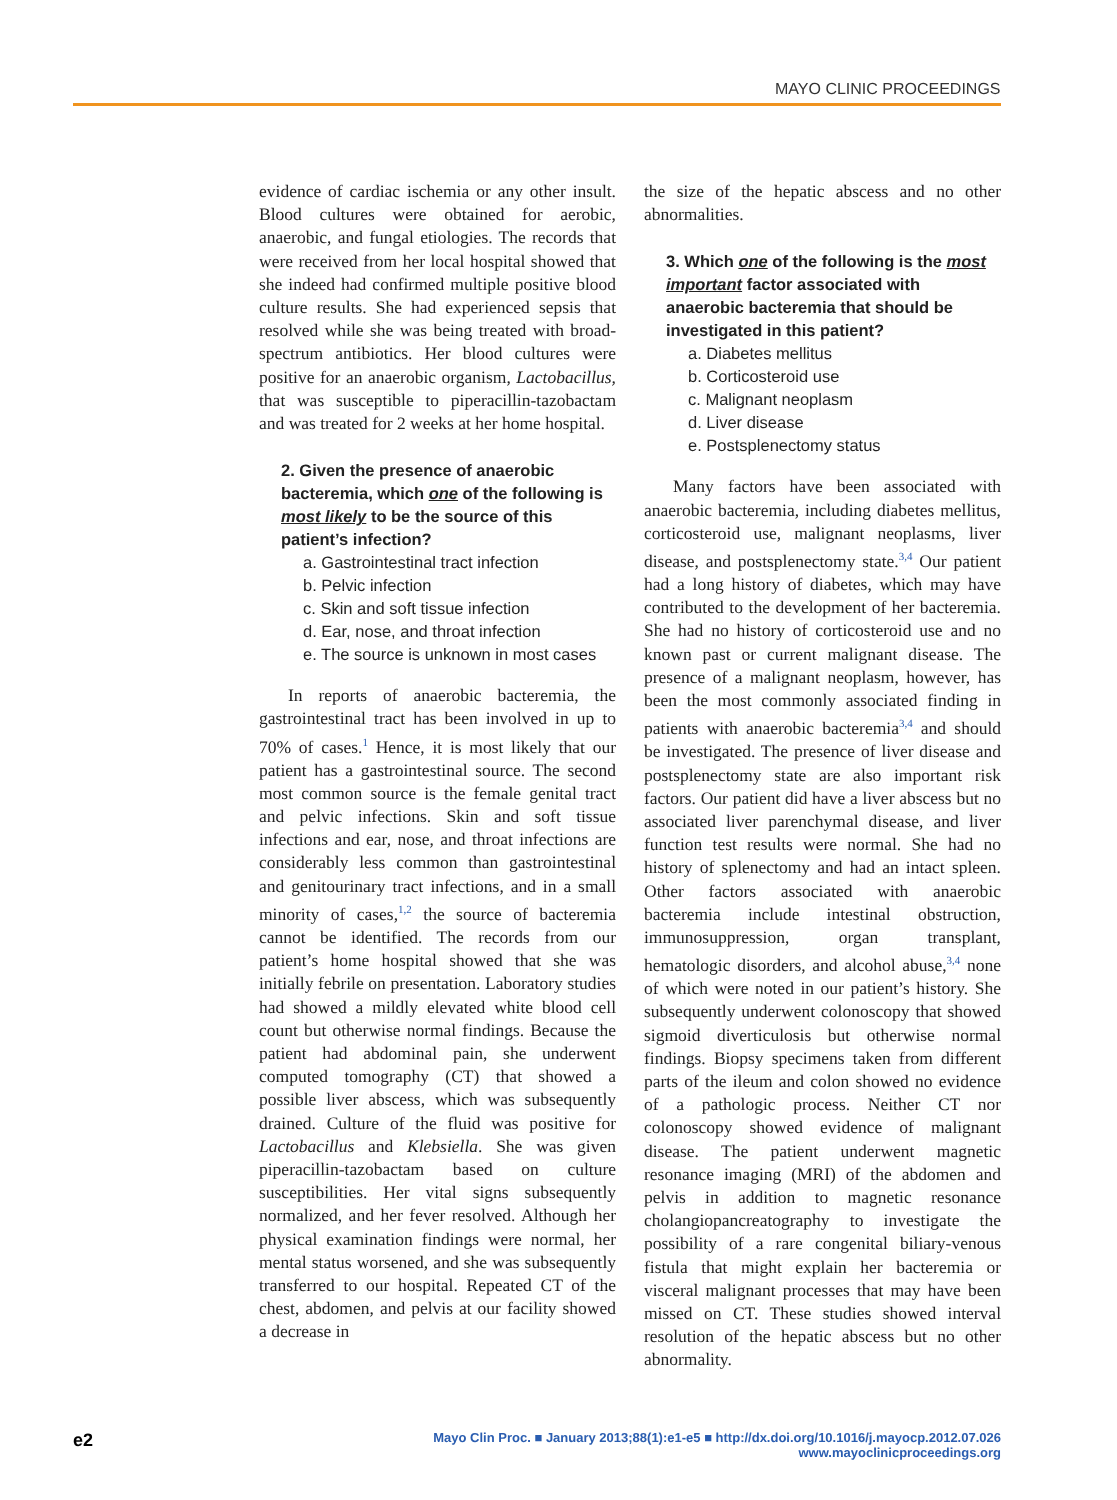MAYO CLINIC PROCEEDINGS
evidence of cardiac ischemia or any other insult. Blood cultures were obtained for aerobic, anaerobic, and fungal etiologies. The records that were received from her local hospital showed that she indeed had confirmed multiple positive blood culture results. She had experienced sepsis that resolved while she was being treated with broad-spectrum antibiotics. Her blood cultures were positive for an anaerobic organism, Lactobacillus, that was susceptible to piperacillin-tazobactam and was treated for 2 weeks at her home hospital.
2. Given the presence of anaerobic bacteremia, which one of the following is most likely to be the source of this patient’s infection?
a. Gastrointestinal tract infection
b. Pelvic infection
c. Skin and soft tissue infection
d. Ear, nose, and throat infection
e. The source is unknown in most cases
In reports of anaerobic bacteremia, the gastrointestinal tract has been involved in up to 70% of cases.<sup>1</sup> Hence, it is most likely that our patient has a gastrointestinal source. The second most common source is the female genital tract and pelvic infections. Skin and soft tissue infections and ear, nose, and throat infections are considerably less common than gastrointestinal and genitourinary tract infections, and in a small minority of cases,<sup>1,2</sup> the source of bacteremia cannot be identified. The records from our patient’s home hospital showed that she was initially febrile on presentation. Laboratory studies had showed a mildly elevated white blood cell count but otherwise normal findings. Because the patient had abdominal pain, she underwent computed tomography (CT) that showed a possible liver abscess, which was subsequently drained. Culture of the fluid was positive for Lactobacillus and Klebsiella. She was given piperacillin-tazobactam based on culture susceptibilities. Her vital signs subsequently normalized, and her fever resolved. Although her physical examination findings were normal, her mental status worsened, and she was subsequently transferred to our hospital. Repeated CT of the chest, abdomen, and pelvis at our facility showed a decrease in
the size of the hepatic abscess and no other abnormalities.
3. Which one of the following is the most important factor associated with anaerobic bacteremia that should be investigated in this patient?
a. Diabetes mellitus
b. Corticosteroid use
c. Malignant neoplasm
d. Liver disease
e. Postsplenectomy status
Many factors have been associated with anaerobic bacteremia, including diabetes mellitus, corticosteroid use, malignant neoplasms, liver disease, and postsplenectomy state.<sup>3,4</sup> Our patient had a long history of diabetes, which may have contributed to the development of her bacteremia. She had no history of corticosteroid use and no known past or current malignant disease. The presence of a malignant neoplasm, however, has been the most commonly associated finding in patients with anaerobic bacteremia<sup>3,4</sup> and should be investigated. The presence of liver disease and postsplenectomy state are also important risk factors. Our patient did have a liver abscess but no associated liver parenchymal disease, and liver function test results were normal. She had no history of splenectomy and had an intact spleen. Other factors associated with anaerobic bacteremia include intestinal obstruction, immunosuppression, organ transplant, hematologic disorders, and alcohol abuse,<sup>3,4</sup> none of which were noted in our patient’s history. She subsequently underwent colonoscopy that showed sigmoid diverticulosis but otherwise normal findings. Biopsy specimens taken from different parts of the ileum and colon showed no evidence of a pathologic process. Neither CT nor colonoscopy showed evidence of malignant disease. The patient underwent magnetic resonance imaging (MRI) of the abdomen and pelvis in addition to magnetic resonance cholangiopancreatography to investigate the possibility of a rare congenital biliary-venous fistula that might explain her bacteremia or visceral malignant processes that may have been missed on CT. These studies showed interval resolution of the hepatic abscess but no other abnormality.
e2
Mayo Clin Proc. ■ January 2013;88(1):e1-e5 ■ http://dx.doi.org/10.1016/j.mayocp.2012.07.026
www.mayoclinicproceedings.org